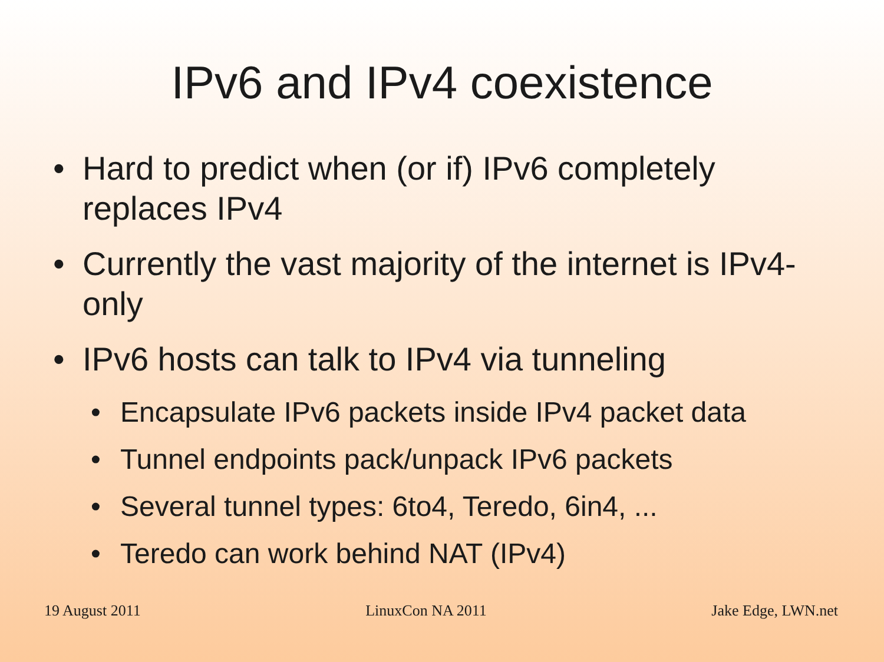IPv6 and IPv4 coexistence
• Hard to predict when (or if) IPv6 completely replaces IPv4
• Currently the vast majority of the internet is IPv4-only
• IPv6 hosts can talk to IPv4 via tunneling
• Encapsulate IPv6 packets inside IPv4 packet data
• Tunnel endpoints pack/unpack IPv6 packets
• Several tunnel types: 6to4, Teredo, 6in4, ...
• Teredo can work behind NAT (IPv4)
19 August 2011 LinuxCon NA 2011 Jake Edge, LWN.net